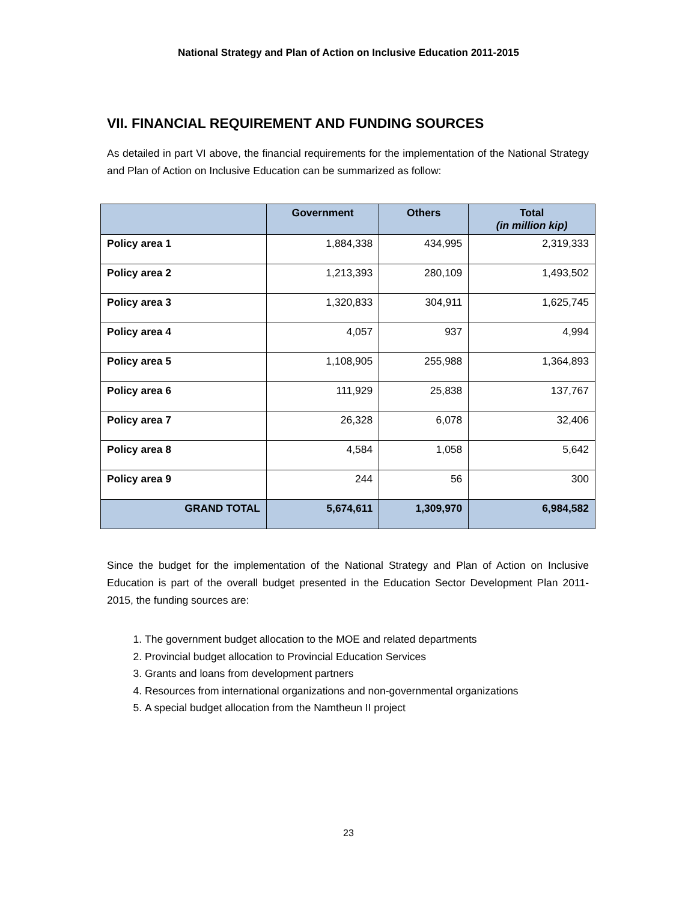National Strategy and Plan of Action on Inclusive Education 2011-2015
VII. FINANCIAL REQUIREMENT AND FUNDING SOURCES
As detailed in part VI above, the financial requirements for the implementation of the National Strategy and Plan of Action on Inclusive Education can be summarized as follow:
| | Government | Others | Total (in million kip) |
| --- | --- | --- | --- |
| Policy area 1 | 1,884,338 | 434,995 | 2,319,333 |
| Policy area 2 | 1,213,393 | 280,109 | 1,493,502 |
| Policy area 3 | 1,320,833 | 304,911 | 1,625,745 |
| Policy area 4 | 4,057 | 937 | 4,994 |
| Policy area 5 | 1,108,905 | 255,988 | 1,364,893 |
| Policy area 6 | 111,929 | 25,838 | 137,767 |
| Policy area 7 | 26,328 | 6,078 | 32,406 |
| Policy area 8 | 4,584 | 1,058 | 5,642 |
| Policy area 9 | 244 | 56 | 300 |
| GRAND TOTAL | 5,674,611 | 1,309,970 | 6,984,582 |
Since the budget for the implementation of the National Strategy and Plan of Action on Inclusive Education is part of the overall budget presented in the Education Sector Development Plan 2011-2015, the funding sources are:
1. The government budget allocation to the MOE and related departments
2. Provincial budget allocation to Provincial Education Services
3. Grants and loans from development partners
4. Resources from international organizations and non-governmental organizations
5. A special budget allocation from the Namtheun II project
23